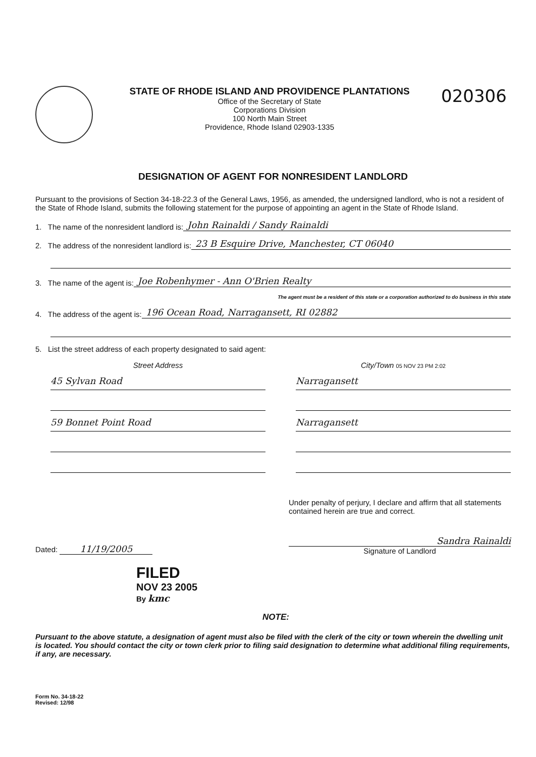STATE OF RHODE ISLAND AND PROVIDENCE PLANTATIONS
Office of the Secretary of State
Corporations Division
100 North Main Street
Providence, Rhode Island 02903-1335
020306
DESIGNATION OF AGENT FOR NONRESIDENT LANDLORD
Pursuant to the provisions of Section 34-18-22.3 of the General Laws, 1956, as amended, the undersigned landlord, who is not a resident of the State of Rhode Island, submits the following statement for the purpose of appointing an agent in the State of Rhode Island.
1. The name of the nonresident landlord is: John Rainaldi / Sandy Rainaldi
2. The address of the nonresident landlord is: 23 B Esquire Drive, Manchester, CT 06040
3. The name of the agent is: Joe Robenhymer - Ann O'Brien Realty
The agent must be a resident of this state or a corporation authorized to do business in this state
4. The address of the agent is: 196 Ocean Road, Narragansett, RI 02882
5. List the street address of each property designated to said agent:
Street Address
45 Sylvan Road
59 Bonnet Point Road
City/Town 05 NOV 23 PM 2:02
Narragansett
Narragansett
Dated: 11/19/2005
FILED
NOV 23 2005
By kmc
Under penalty of perjury, I declare and affirm that all statements contained herein are true and correct.
Sandra Rainaldi
Signature of Landlord
NOTE:
Pursuant to the above statute, a designation of agent must also be filed with the clerk of the city or town wherein the dwelling unit is located. You should contact the city or town clerk prior to filing said designation to determine what additional filing requirements, if any, are necessary.
Form No. 34-18-22
Revised: 12/98